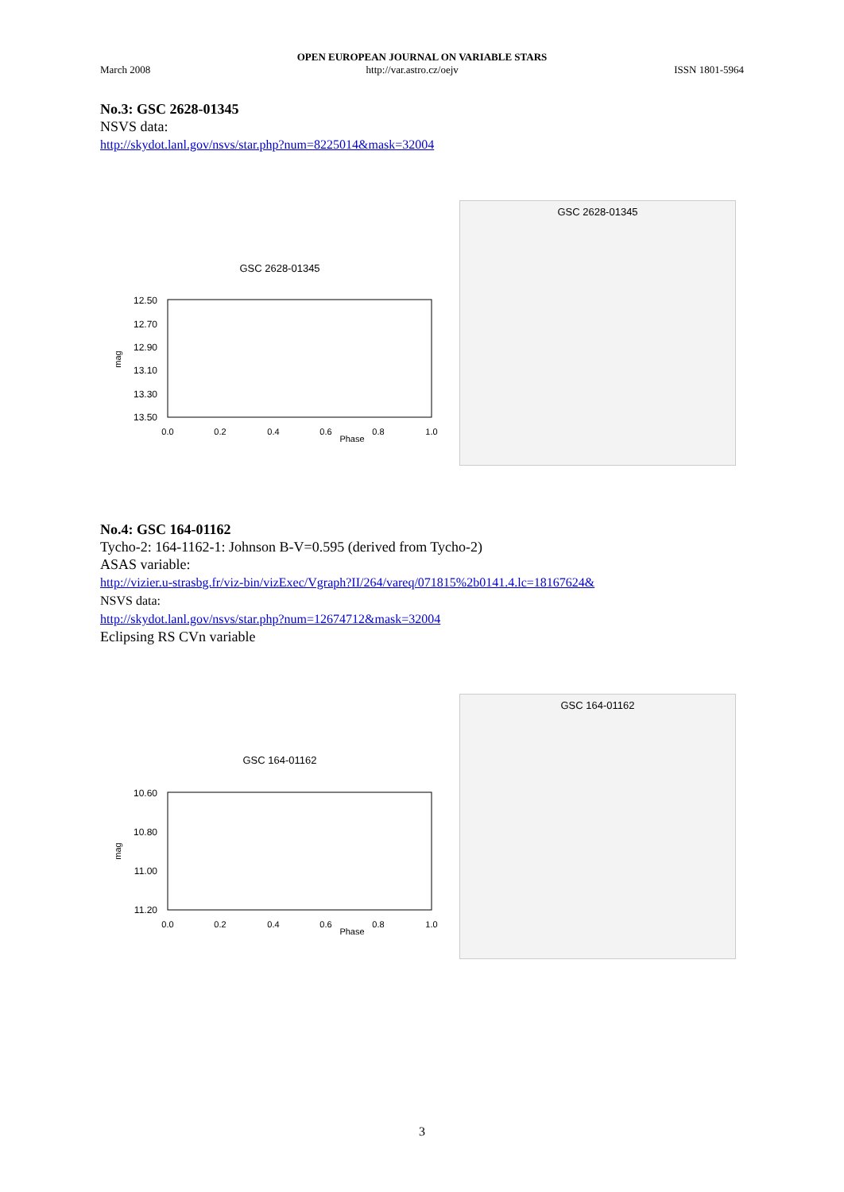OPEN EUROPEAN JOURNAL ON VARIABLE STARS
March 2008 http://var.astro.cz/oejv ISSN 1801-5964
No.3: GSC 2628-01345
NSVS data:
http://skydot.lanl.gov/nsvs/star.php?num=8225014&mask=32004
GSC 2628-01345
12.50
12.70
12.90
13.10
13.30
13.50
0.0
0.2
0.4
0.6
0.8
1.0
Phase
mag
GSC 2628-01345
No.4: GSC 164-01162
Tycho-2: 164-1162-1: Johnson B-V=0.595 (derived from Tycho-2)
ASAS variable:
http://vizier.u-strasbg.fr/viz-bin/vizExec/Vgraph?II/264/vareq/071815%2b0141.4.lc=18167624&
NSVS data:
http://skydot.lanl.gov/nsvs/star.php?num=12674712&mask=32004
Eclipsing RS CVn variable
GSC 164-01162
10.60
10.80
11.00
11.20
0.0
0.2
0.4
0.6
0.8
1.0
Phase
mag
GSC 164-01162
3